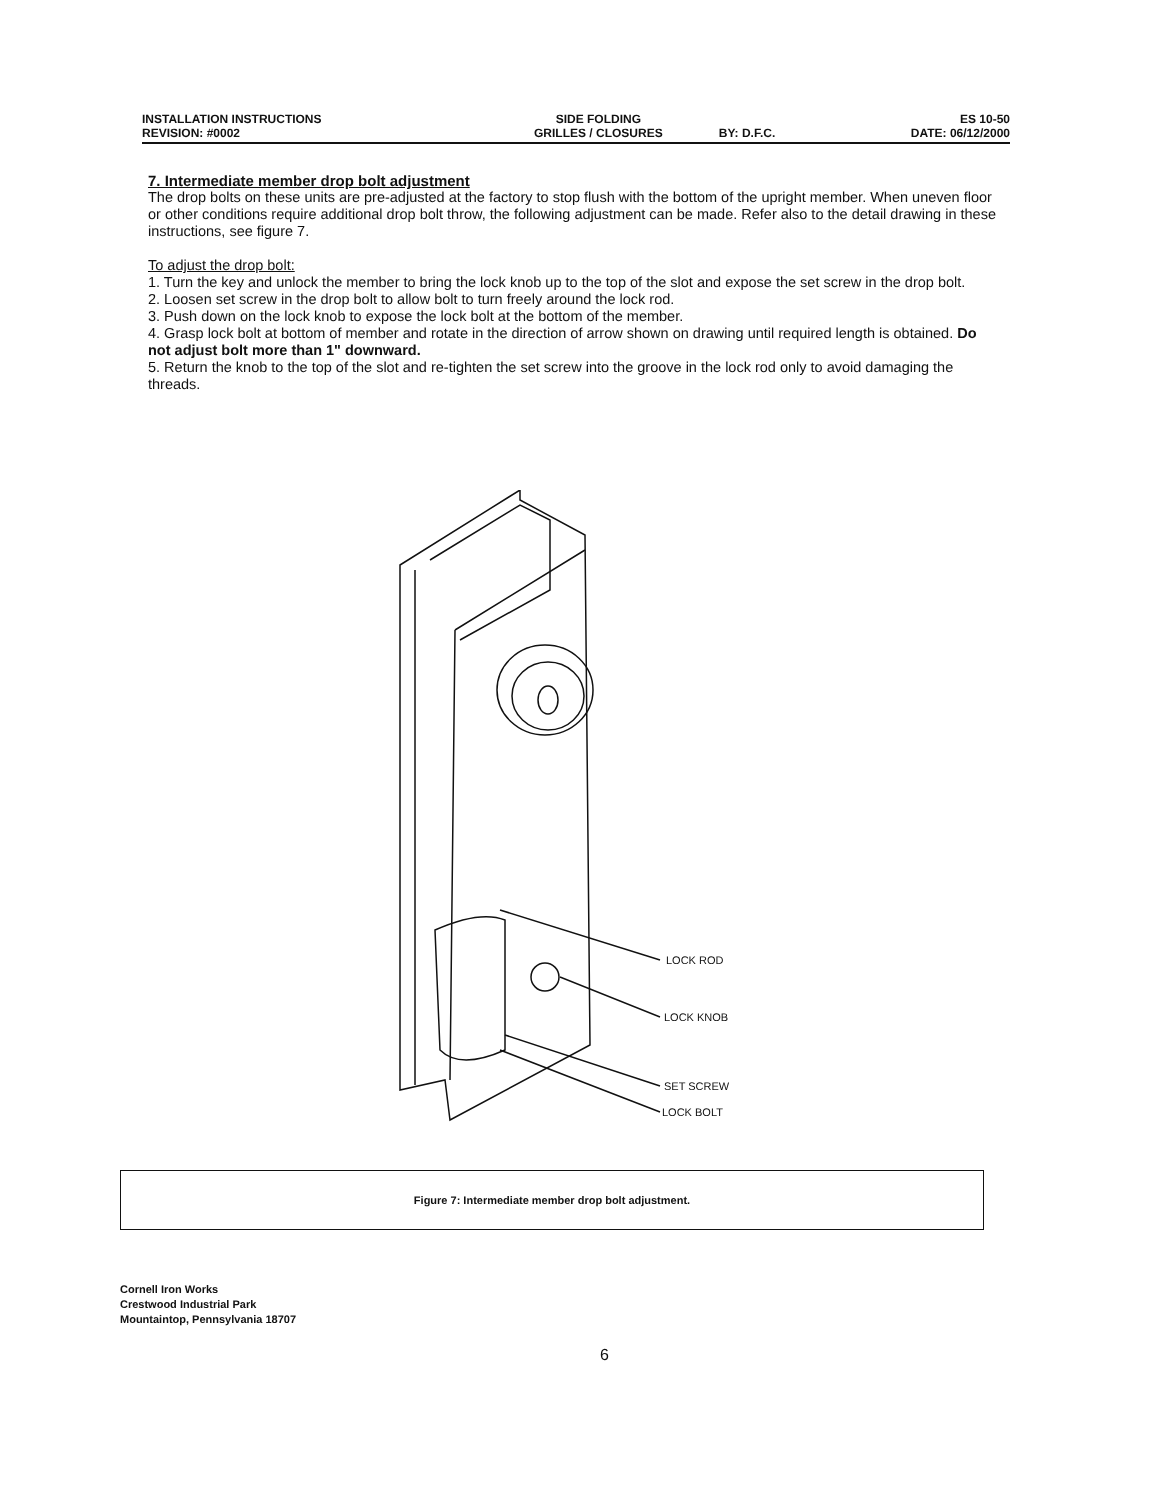| INSTALLATION INSTRUCTIONS REVISION: #0002 | SIDE FOLDING GRILLES / CLOSURES | BY: D.F.C. | ES 10-50 DATE: 06/12/2000 |
7. Intermediate member drop bolt adjustment
The drop bolts on these units are pre-adjusted at the factory to stop flush with the bottom of the upright member. When uneven floor or other conditions require additional drop bolt throw, the following adjustment can be made. Refer also to the detail drawing in these instructions, see figure 7.
To adjust the drop bolt:
1. Turn the key and unlock the member to bring the lock knob up to the top of the slot and expose the set screw in the drop bolt.
2. Loosen set screw in the drop bolt to allow bolt to turn freely around the lock rod.
3. Push down on the lock knob to expose the lock bolt at the bottom of the member.
4. Grasp lock bolt at bottom of member and rotate in the direction of arrow shown on drawing until required length is obtained. Do not adjust bolt more than 1" downward.
5. Return the knob to the top of the slot and re-tighten the set screw into the groove in the lock rod only to avoid damaging the threads.
LOCK ROD
LOCK KNOB
SET SCREW
LOCK BOLT
Figure 7: Intermediate member drop bolt adjustment.
Cornell Iron Works
Crestwood Industrial Park
Mountaintop, Pennsylvania 18707
6